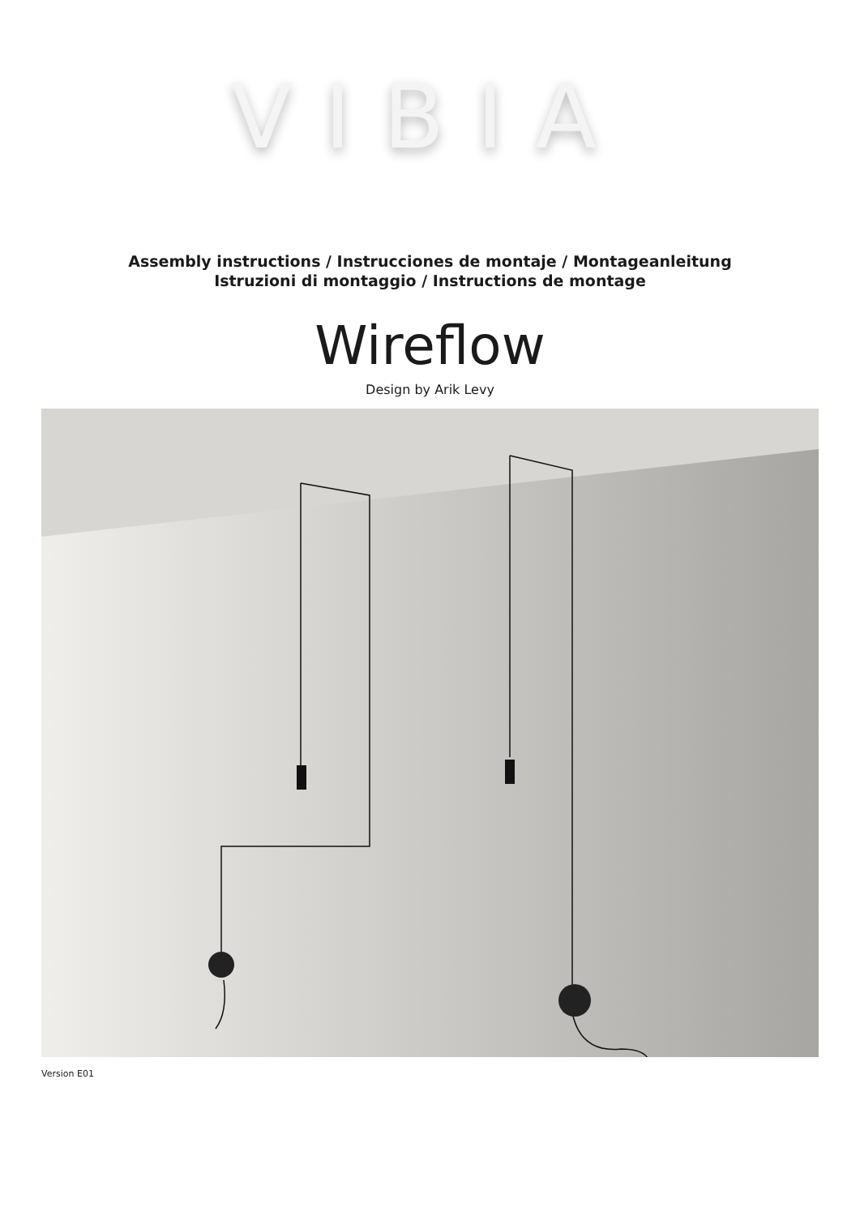VIBIA
Assembly instructions / Instrucciones de montaje / Montageanleitung
Istruzioni di montaggio / Instructions de montage
Wireflow
Design by Arik Levy
Version E01